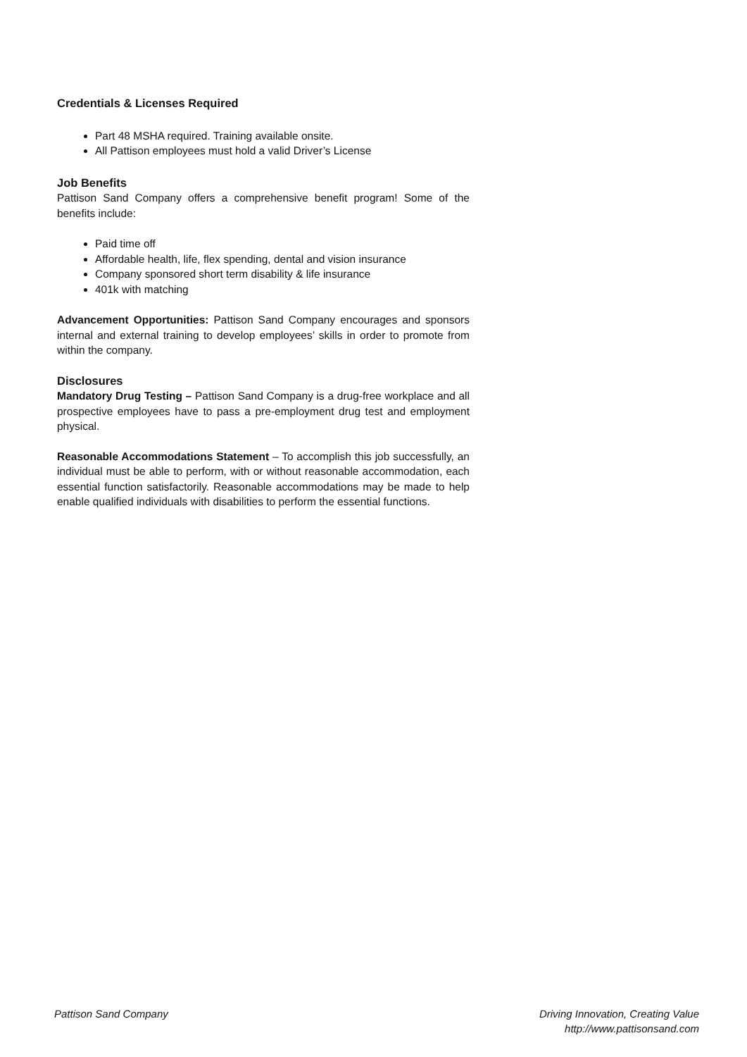Credentials & Licenses Required
Part 48 MSHA required. Training available onsite.
All Pattison employees must hold a valid Driver’s License
Job Benefits
Pattison Sand Company offers a comprehensive benefit program! Some of the benefits include:
Paid time off
Affordable health, life, flex spending, dental and vision insurance
Company sponsored short term disability & life insurance
401k with matching
Advancement Opportunities: Pattison Sand Company encourages and sponsors internal and external training to develop employees’ skills in order to promote from within the company.
Disclosures
Mandatory Drug Testing – Pattison Sand Company is a drug-free workplace and all prospective employees have to pass a pre-employment drug test and employment physical.
Reasonable Accommodations Statement – To accomplish this job successfully, an individual must be able to perform, with or without reasonable accommodation, each essential function satisfactorily. Reasonable accommodations may be made to help enable qualified individuals with disabilities to perform the essential functions.
Pattison Sand Company Driving Innovation, Creating Value
http://www.pattisonsand.com